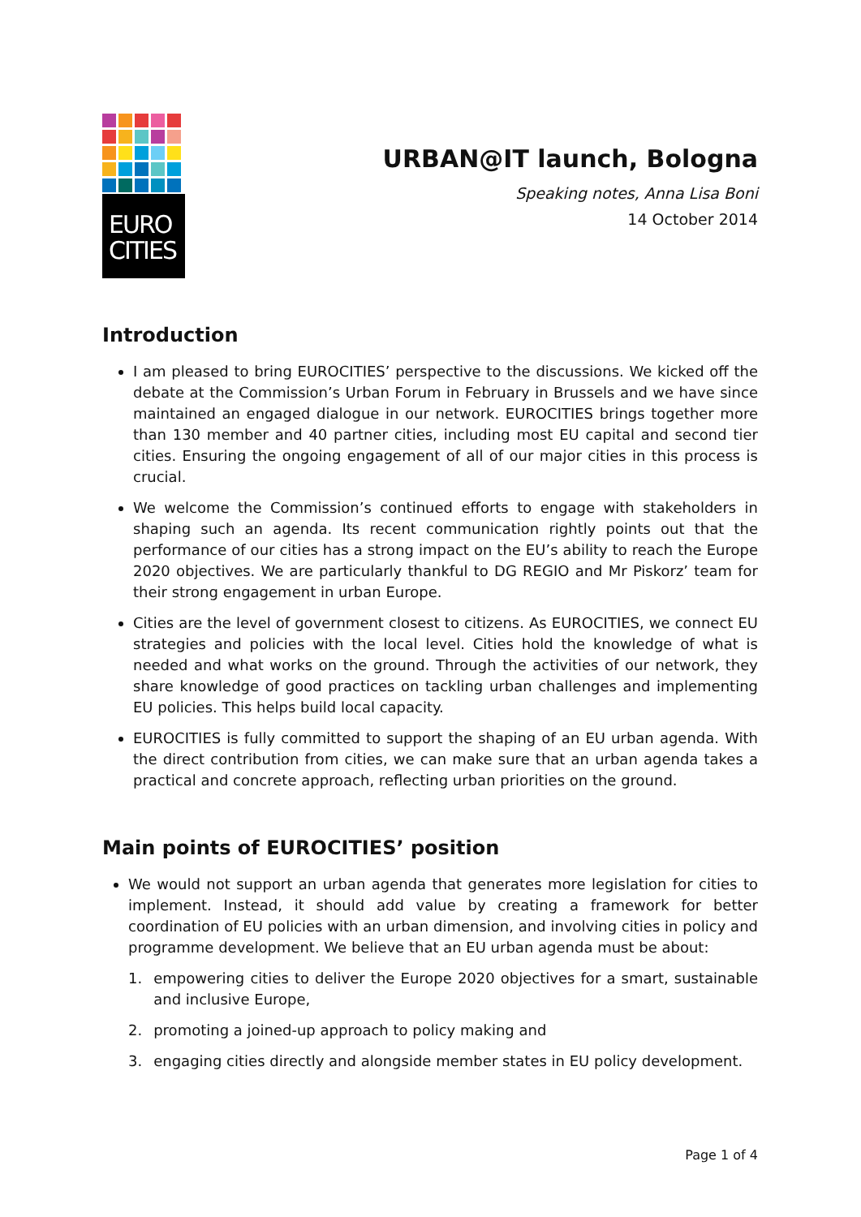EURO
CITIES
URBAN@IT launch, Bologna
Speaking notes, Anna Lisa Boni
14 October 2014
Introduction
I am pleased to bring EUROCITIES’ perspective to the discussions. We kicked off the debate at the Commission’s Urban Forum in February in Brussels and we have since maintained an engaged dialogue in our network. EUROCITIES brings together more than 130 member and 40 partner cities, including most EU capital and second tier cities. Ensuring the ongoing engagement of all of our major cities in this process is crucial.
We welcome the Commission’s continued efforts to engage with stakeholders in shaping such an agenda. Its recent communication rightly points out that the performance of our cities has a strong impact on the EU’s ability to reach the Europe 2020 objectives. We are particularly thankful to DG REGIO and Mr Piskorz’ team for their strong engagement in urban Europe.
Cities are the level of government closest to citizens. As EUROCITIES, we connect EU strategies and policies with the local level. Cities hold the knowledge of what is needed and what works on the ground. Through the activities of our network, they share knowledge of good practices on tackling urban challenges and implementing EU policies. This helps build local capacity.
EUROCITIES is fully committed to support the shaping of an EU urban agenda. With the direct contribution from cities, we can make sure that an urban agenda takes a practical and concrete approach, reflecting urban priorities on the ground.
Main points of EUROCITIES’ position
We would not support an urban agenda that generates more legislation for cities to implement. Instead, it should add value by creating a framework for better coordination of EU policies with an urban dimension, and involving cities in policy and programme development. We believe that an EU urban agenda must be about:
1. empowering cities to deliver the Europe 2020 objectives for a smart, sustainable and inclusive Europe,
2. promoting a joined-up approach to policy making and
3. engaging cities directly and alongside member states in EU policy development.
Page 1 of 4